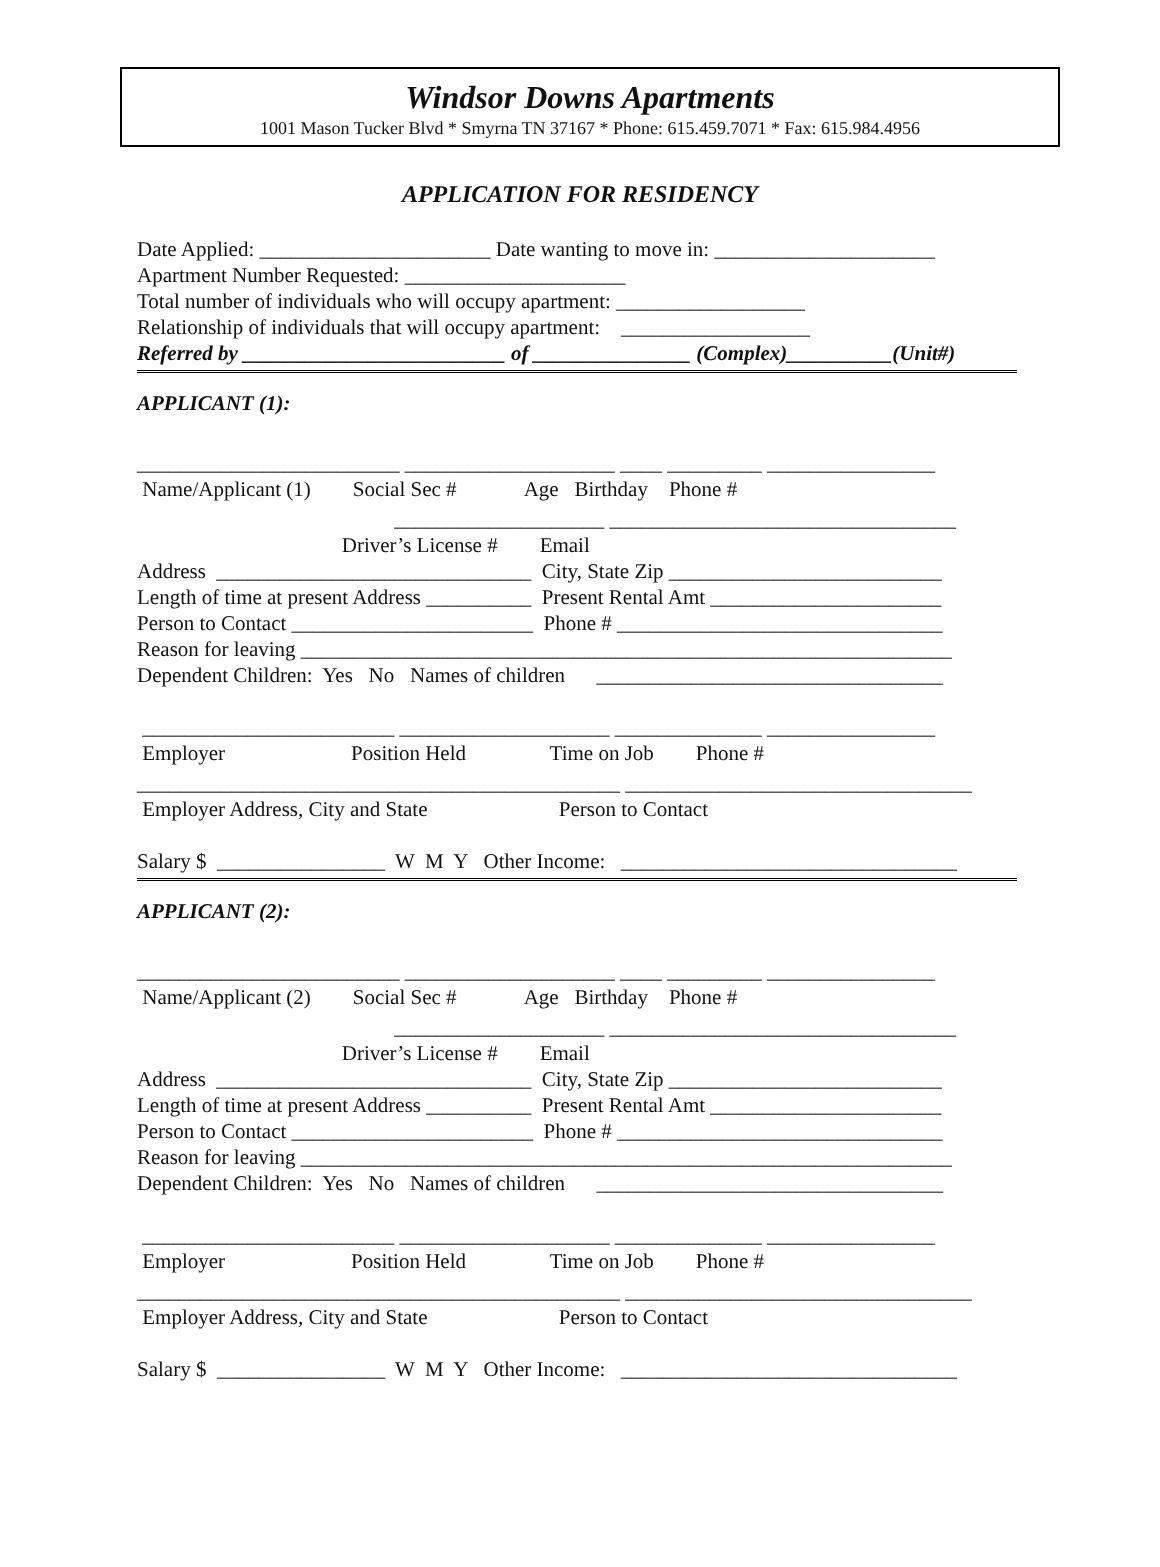Windsor Downs Apartments
1001 Mason Tucker Blvd * Smyrna TN 37167 * Phone: 615.459.7071 * Fax: 615.984.4956
APPLICATION FOR RESIDENCY
Date Applied: ______________________ Date wanting to move in: _____________________
Apartment Number Requested: _____________________
Total number of individuals who will occupy apartment: __________________
Relationship of individuals that will occupy apartment: __________________
Referred by _________________________ of _______________ (Complex)__________(Unit#)
APPLICANT (1):
_________________________ ____________________ ____ _________ ________________
Name/Applicant (1) Social Sec # Age Birthday Phone #
____________________ _________________________________
Driver’s License # Email
Address ______________________________ City, State Zip __________________________
Length of time at present Address __________ Present Rental Amt ______________________
Person to Contact _______________________ Phone # _______________________________
Reason for leaving ______________________________________________________________
Dependent Children: Yes No Names of children _________________________________
________________________ ____________________ ______________ ________________
Employer Position Held Time on Job Phone #
______________________________________________ _________________________________
Employer Address, City and State Person to Contact
Salary $ ________________ W M Y Other Income: ________________________________
APPLICANT (2):
_________________________ ____________________ ____ _________ ________________
Name/Applicant (2) Social Sec # Age Birthday Phone #
____________________ _________________________________
Driver’s License # Email
Address ______________________________ City, State Zip __________________________
Length of time at present Address __________ Present Rental Amt ______________________
Person to Contact _______________________ Phone # _______________________________
Reason for leaving ______________________________________________________________
Dependent Children: Yes No Names of children _________________________________
________________________ ____________________ ______________ ________________
Employer Position Held Time on Job Phone #
______________________________________________ _________________________________
Employer Address, City and State Person to Contact
Salary $ ________________ W M Y Other Income: ________________________________